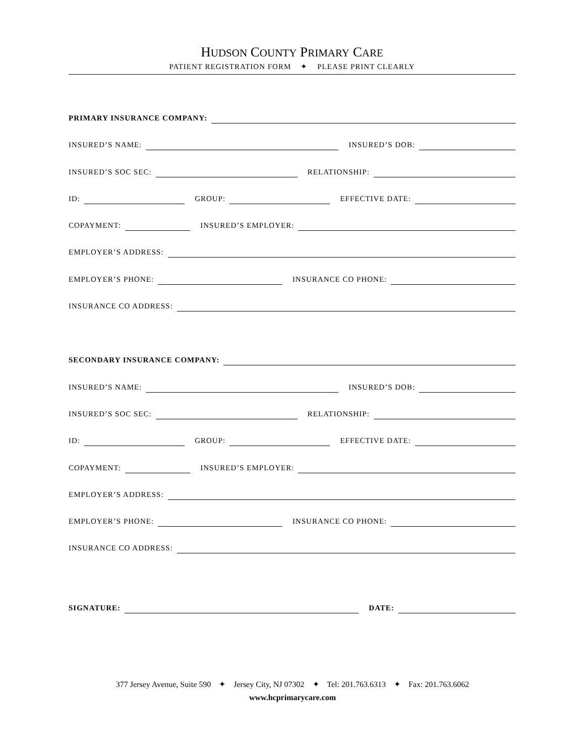HUDSON COUNTY PRIMARY CARE
PATIENT REGISTRATION FORM ✦ PLEASE PRINT CLEARLY
PRIMARY INSURANCE COMPANY:
INSURED’S NAME: INSURED’S DOB:
INSURED’S SOC SEC: RELATIONSHIP:
ID: GROUP: EFFECTIVE DATE:
COPAYMENT: INSURED’S EMPLOYER:
EMPLOYER’S ADDRESS:
EMPLOYER’S PHONE: INSURANCE CO PHONE:
INSURANCE CO ADDRESS:
SECONDARY INSURANCE COMPANY:
INSURED’S NAME: INSURED’S DOB:
INSURED’S SOC SEC: RELATIONSHIP:
ID: GROUP: EFFECTIVE DATE:
COPAYMENT: INSURED’S EMPLOYER:
EMPLOYER’S ADDRESS:
EMPLOYER’S PHONE: INSURANCE CO PHONE:
INSURANCE CO ADDRESS:
SIGNATURE: DATE:
377 Jersey Avenue, Suite 590 ✦ Jersey City, NJ 07302 ✦ Tel: 201.763.6313 ✦ Fax: 201.763.6062
www.hcprimarycare.com